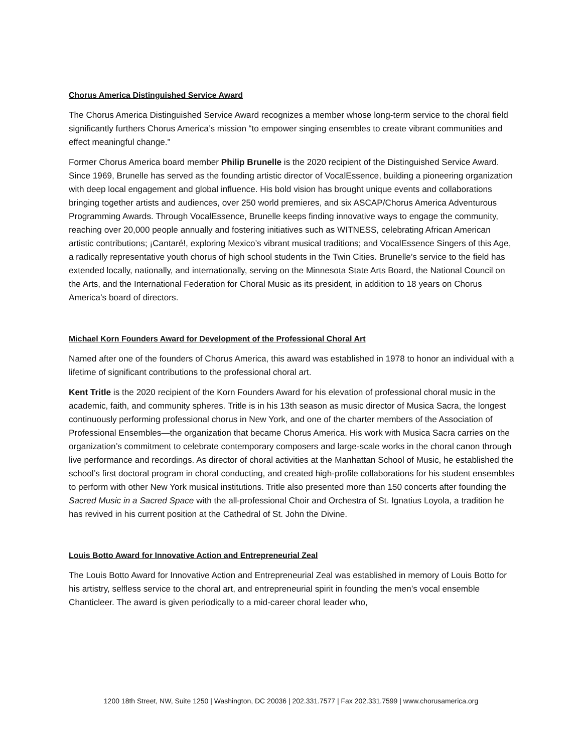Chorus America Distinguished Service Award
The Chorus America Distinguished Service Award recognizes a member whose long-term service to the choral field significantly furthers Chorus America’s mission “to empower singing ensembles to create vibrant communities and effect meaningful change.”
Former Chorus America board member Philip Brunelle is the 2020 recipient of the Distinguished Service Award. Since 1969, Brunelle has served as the founding artistic director of VocalEssence, building a pioneering organization with deep local engagement and global influence. His bold vision has brought unique events and collaborations bringing together artists and audiences, over 250 world premieres, and six ASCAP/Chorus America Adventurous Programming Awards. Through VocalEssence, Brunelle keeps finding innovative ways to engage the community, reaching over 20,000 people annually and fostering initiatives such as WITNESS, celebrating African American artistic contributions; ¡Cantaré!, exploring Mexico’s vibrant musical traditions; and VocalEssence Singers of this Age, a radically representative youth chorus of high school students in the Twin Cities. Brunelle’s service to the field has extended locally, nationally, and internationally, serving on the Minnesota State Arts Board, the National Council on the Arts, and the International Federation for Choral Music as its president, in addition to 18 years on Chorus America’s board of directors.
Michael Korn Founders Award for Development of the Professional Choral Art
Named after one of the founders of Chorus America, this award was established in 1978 to honor an individual with a lifetime of significant contributions to the professional choral art.
Kent Tritle is the 2020 recipient of the Korn Founders Award for his elevation of professional choral music in the academic, faith, and community spheres. Tritle is in his 13th season as music director of Musica Sacra, the longest continuously performing professional chorus in New York, and one of the charter members of the Association of Professional Ensembles—the organization that became Chorus America. His work with Musica Sacra carries on the organization’s commitment to celebrate contemporary composers and large-scale works in the choral canon through live performance and recordings. As director of choral activities at the Manhattan School of Music, he established the school’s first doctoral program in choral conducting, and created high-profile collaborations for his student ensembles to perform with other New York musical institutions. Tritle also presented more than 150 concerts after founding the Sacred Music in a Sacred Space with the all-professional Choir and Orchestra of St. Ignatius Loyola, a tradition he has revived in his current position at the Cathedral of St. John the Divine.
Louis Botto Award for Innovative Action and Entrepreneurial Zeal
The Louis Botto Award for Innovative Action and Entrepreneurial Zeal was established in memory of Louis Botto for his artistry, selfless service to the choral art, and entrepreneurial spirit in founding the men’s vocal ensemble Chanticleer. The award is given periodically to a mid-career choral leader who,
1200 18th Street, NW, Suite 1250 | Washington, DC 20036 | 202.331.7577 | Fax 202.331.7599 | www.chorusamerica.org